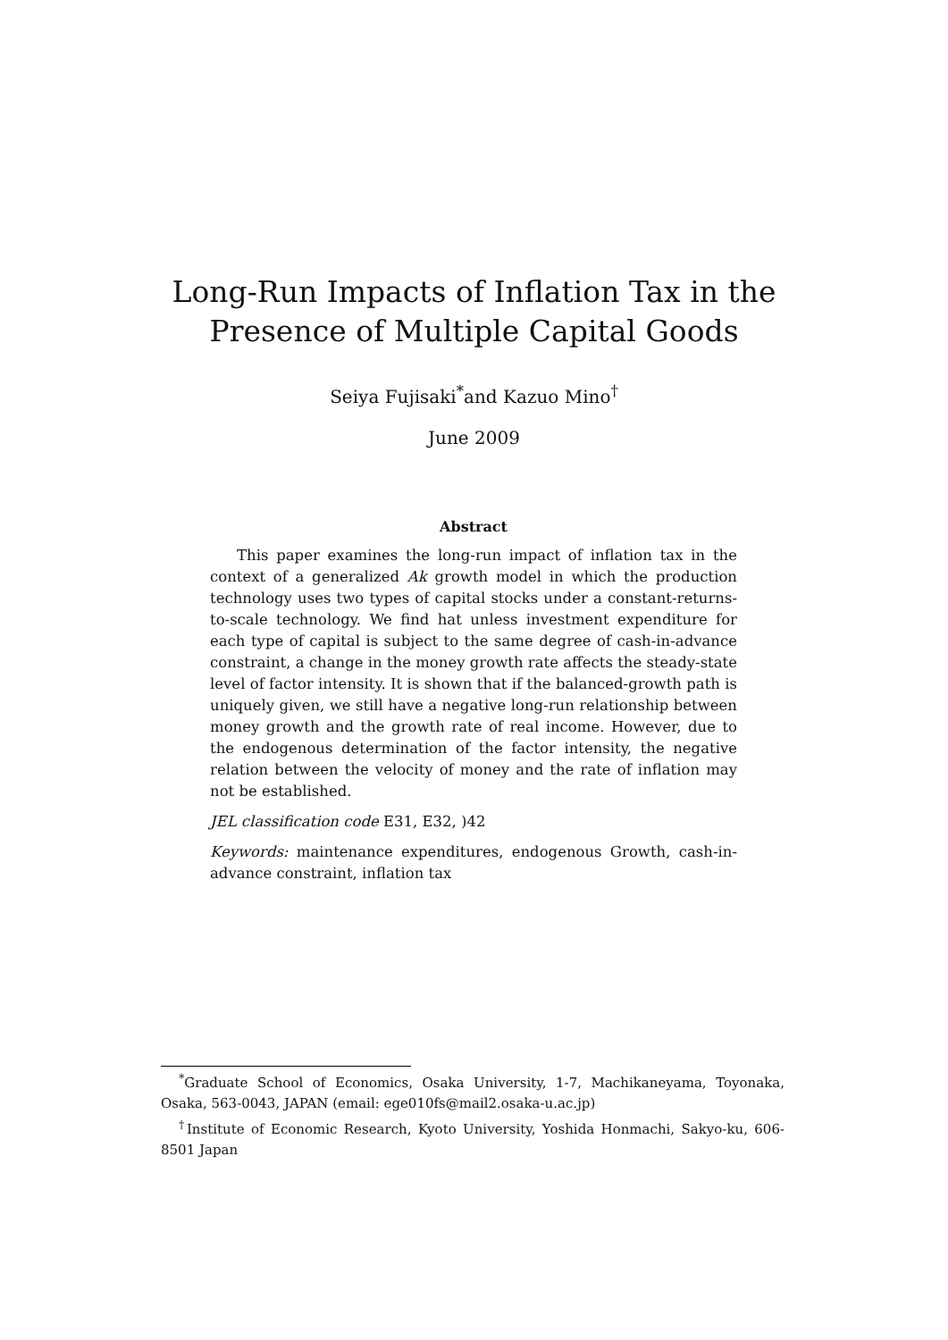Long-Run Impacts of Inflation Tax in the
Presence of Multiple Capital Goods
Seiya Fujisaki<sup>*</sup>and Kazuo Mino<sup>†</sup>
June 2009
Abstract
This paper examines the long-run impact of inflation tax in the context of a generalized Ak growth model in which the production technology uses two types of capital stocks under a constant-returns-to-scale technology. We find hat unless investment expenditure for each type of capital is subject to the same degree of cash-in-advance constraint, a change in the money growth rate affects the steady-state level of factor intensity. It is shown that if the balanced-growth path is uniquely given, we still have a negative long-run relationship between money growth and the growth rate of real income. However, due to the endogenous determination of the factor intensity, the negative relation between the velocity of money and the rate of inflation may not be established.
JEL classification code E31, E32, )42
Keywords: maintenance expenditures, endogenous Growth, cash-in-advance constraint, inflation tax
<sup>*</sup> Graduate School of Economics, Osaka University, 1-7, Machikaneyama, Toyonaka, Osaka, 563-0043, JAPAN (email: ege010fs@mail2.osaka-u.ac.jp)
<sup>†</sup> Institute of Economic Research, Kyoto University, Yoshida Honmachi, Sakyo-ku, 606-8501 Japan